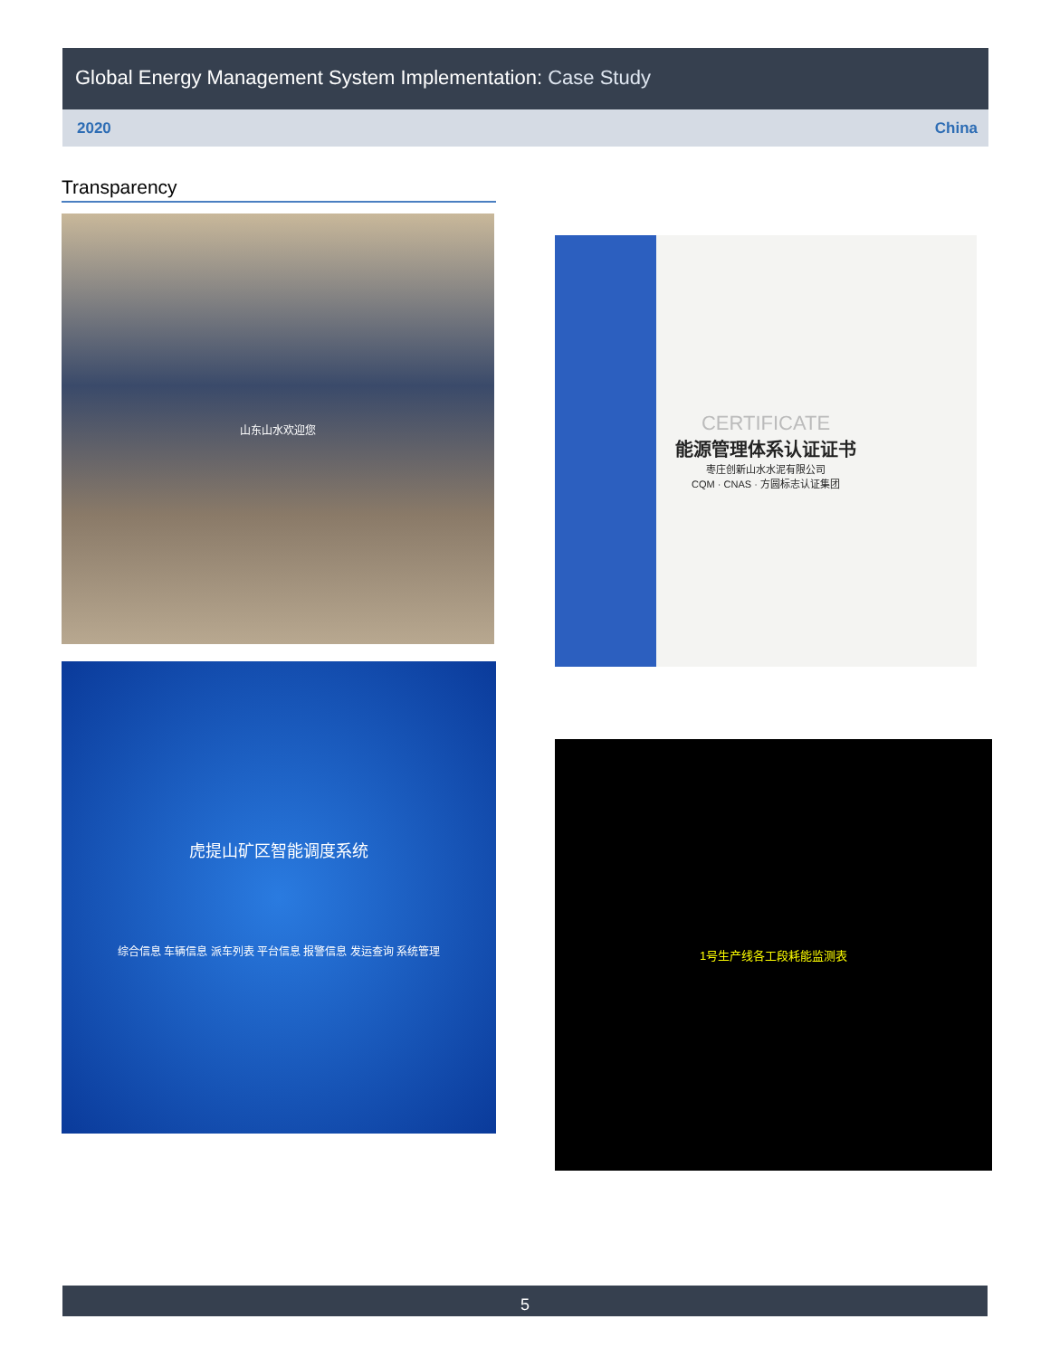Global Energy Management System Implementation: Case Study
2020 China
Transparency
山东山水欢迎您
CERTIFICATE
能源管理体系认证证书
枣庄创新山水水泥有限公司
CQM · CNAS · 方圆标志认证集团
虎提山矿区智能调度系统
综合信息 车辆信息 派车列表 平台信息 报警信息 发运查询 系统管理
1号生产线各工段耗能监测表
5